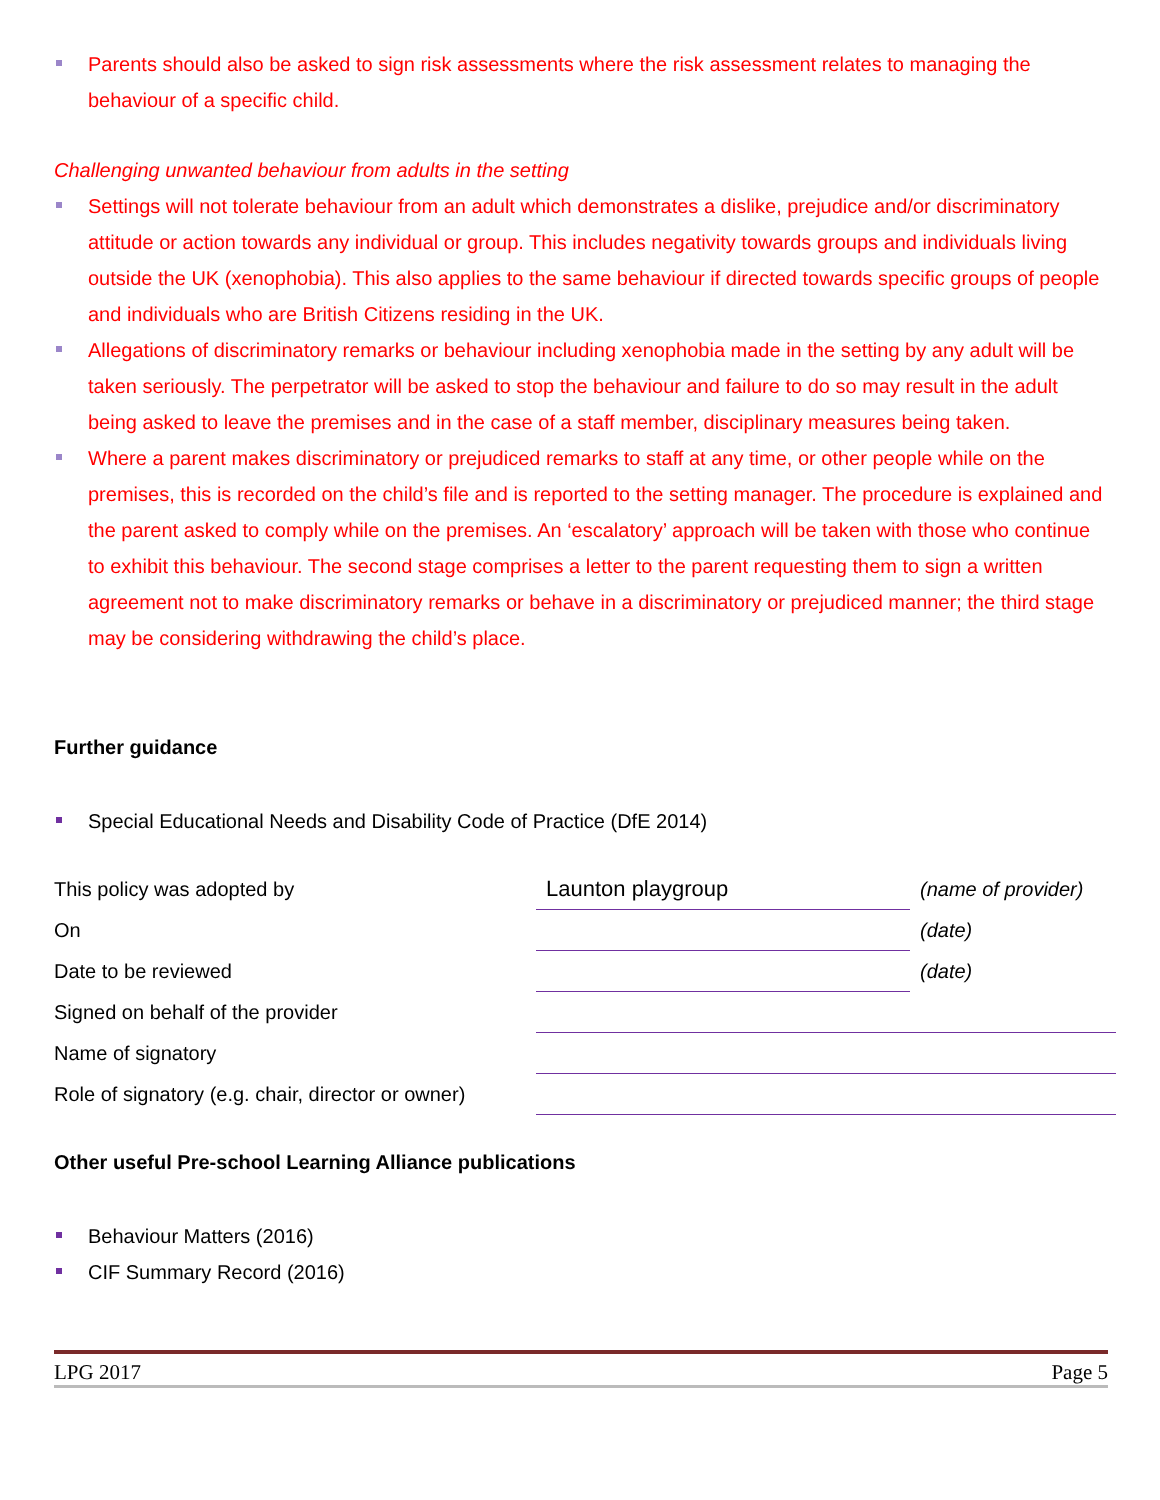Parents should also be asked to sign risk assessments where the risk assessment relates to managing the behaviour of a specific child.
Challenging unwanted behaviour from adults in the setting
Settings will not tolerate behaviour from an adult which demonstrates a dislike, prejudice and/or discriminatory attitude or action towards any individual or group. This includes negativity towards groups and individuals living outside the UK (xenophobia). This also applies to the same behaviour if directed towards specific groups of people and individuals who are British Citizens residing in the UK.
Allegations of discriminatory remarks or behaviour including xenophobia made in the setting by any adult will be taken seriously. The perpetrator will be asked to stop the behaviour and failure to do so may result in the adult being asked to leave the premises and in the case of a staff member, disciplinary measures being taken.
Where a parent makes discriminatory or prejudiced remarks to staff at any time, or other people while on the premises, this is recorded on the child’s file and is reported to the setting manager. The procedure is explained and the parent asked to comply while on the premises. An ‘escalatory’ approach will be taken with those who continue to exhibit this behaviour. The second stage comprises a letter to the parent requesting them to sign a written agreement not to make discriminatory remarks or behave in a discriminatory or prejudiced manner; the third stage may be considering withdrawing the child’s place.
Further guidance
Special Educational Needs and Disability Code of Practice (DfE 2014)
| This policy was adopted by | Launton playgroup | (name of provider) |
| On | | (date) |
| Date to be reviewed | | (date) |
| Signed on behalf of the provider | | |
| Name of signatory | | |
| Role of signatory (e.g. chair, director or owner) | | |
Other useful Pre-school Learning Alliance publications
Behaviour Matters (2016)
CIF Summary Record (2016)
LPG 2017 Page 5